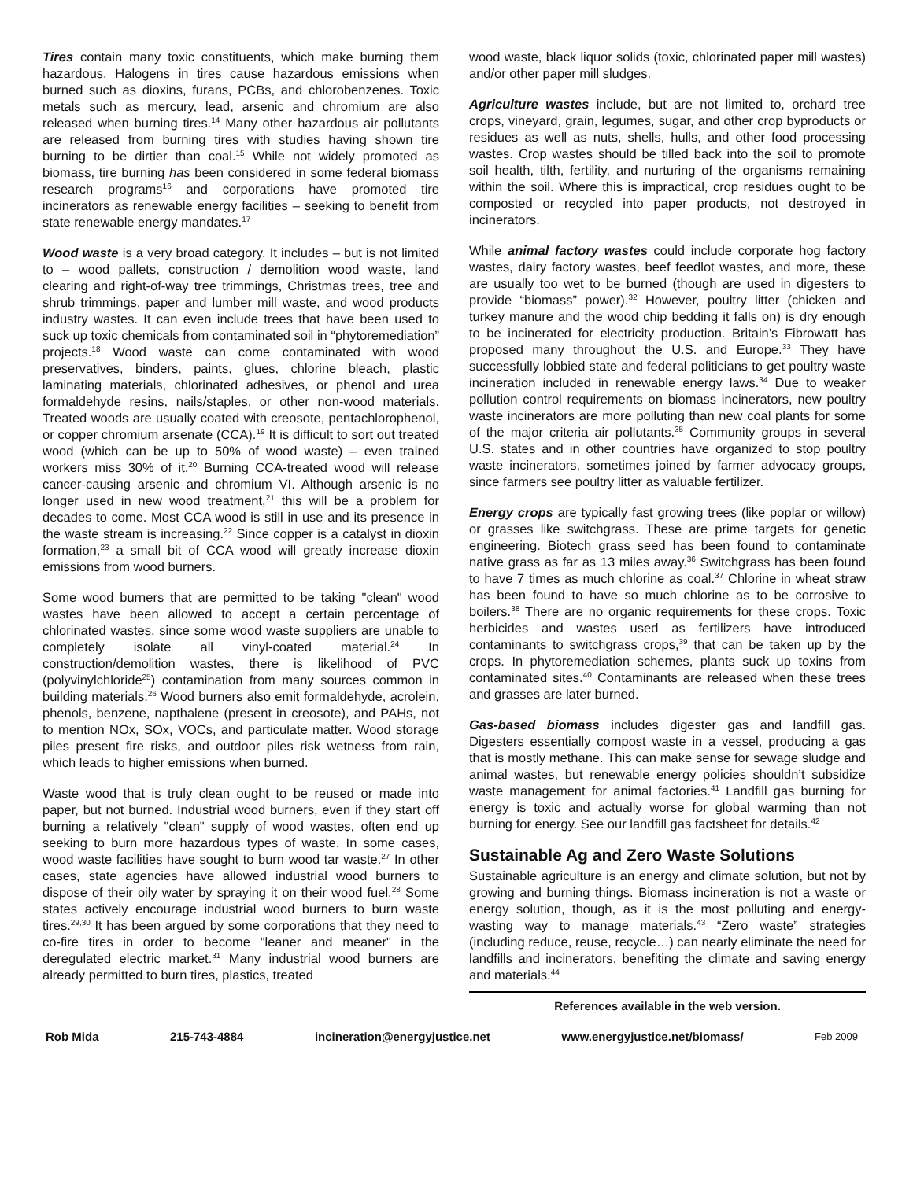Tires contain many toxic constituents, which make burning them hazardous. Halogens in tires cause hazardous emissions when burned such as dioxins, furans, PCBs, and chlorobenzenes. Toxic metals such as mercury, lead, arsenic and chromium are also released when burning tires.<sup>14</sup> Many other hazardous air pollutants are released from burning tires with studies having shown tire burning to be dirtier than coal.<sup>15</sup> While not widely promoted as biomass, tire burning has been considered in some federal biomass research programs<sup>16</sup> and corporations have promoted tire incinerators as renewable energy facilities – seeking to benefit from state renewable energy mandates.<sup>17</sup>
Wood waste is a very broad category. It includes – but is not limited to – wood pallets, construction / demolition wood waste, land clearing and right-of-way tree trimmings, Christmas trees, tree and shrub trimmings, paper and lumber mill waste, and wood products industry wastes. It can even include trees that have been used to suck up toxic chemicals from contaminated soil in “phytoremediation” projects.<sup>18</sup> Wood waste can come contaminated with wood preservatives, binders, paints, glues, chlorine bleach, plastic laminating materials, chlorinated adhesives, or phenol and urea formaldehyde resins, nails/staples, or other non-wood materials. Treated woods are usually coated with creosote, pentachlorophenol, or copper chromium arsenate (CCA).<sup>19</sup> It is difficult to sort out treated wood (which can be up to 50% of wood waste) – even trained workers miss 30% of it.<sup>20</sup> Burning CCA-treated wood will release cancer-causing arsenic and chromium VI. Although arsenic is no longer used in new wood treatment,<sup>21</sup> this will be a problem for decades to come. Most CCA wood is still in use and its presence in the waste stream is increasing.<sup>22</sup> Since copper is a catalyst in dioxin formation,<sup>23</sup> a small bit of CCA wood will greatly increase dioxin emissions from wood burners.
Some wood burners that are permitted to be taking "clean" wood wastes have been allowed to accept a certain percentage of chlorinated wastes, since some wood waste suppliers are unable to completely isolate all vinyl-coated material.<sup>24</sup> In construction/demolition wastes, there is likelihood of PVC (polyvinylchloride<sup>25</sup>) contamination from many sources common in building materials.<sup>26</sup> Wood burners also emit formaldehyde, acrolein, phenols, benzene, napthalene (present in creosote), and PAHs, not to mention NOx, SOx, VOCs, and particulate matter. Wood storage piles present fire risks, and outdoor piles risk wetness from rain, which leads to higher emissions when burned.
Waste wood that is truly clean ought to be reused or made into paper, but not burned. Industrial wood burners, even if they start off burning a relatively "clean" supply of wood wastes, often end up seeking to burn more hazardous types of waste. In some cases, wood waste facilities have sought to burn wood tar waste.<sup>27</sup> In other cases, state agencies have allowed industrial wood burners to dispose of their oily water by spraying it on their wood fuel.<sup>28</sup> Some states actively encourage industrial wood burners to burn waste tires.<sup>29,30</sup> It has been argued by some corporations that they need to co-fire tires in order to become "leaner and meaner" in the deregulated electric market.<sup>31</sup> Many industrial wood burners are already permitted to burn tires, plastics, treated
wood waste, black liquor solids (toxic, chlorinated paper mill wastes) and/or other paper mill sludges.
Agriculture wastes include, but are not limited to, orchard tree crops, vineyard, grain, legumes, sugar, and other crop byproducts or residues as well as nuts, shells, hulls, and other food processing wastes. Crop wastes should be tilled back into the soil to promote soil health, tilth, fertility, and nurturing of the organisms remaining within the soil. Where this is impractical, crop residues ought to be composted or recycled into paper products, not destroyed in incinerators.
While animal factory wastes could include corporate hog factory wastes, dairy factory wastes, beef feedlot wastes, and more, these are usually too wet to be burned (though are used in digesters to provide “biomass” power).<sup>32</sup> However, poultry litter (chicken and turkey manure and the wood chip bedding it falls on) is dry enough to be incinerated for electricity production. Britain’s Fibrowatt has proposed many throughout the U.S. and Europe.<sup>33</sup> They have successfully lobbied state and federal politicians to get poultry waste incineration included in renewable energy laws.<sup>34</sup> Due to weaker pollution control requirements on biomass incinerators, new poultry waste incinerators are more polluting than new coal plants for some of the major criteria air pollutants.<sup>35</sup> Community groups in several U.S. states and in other countries have organized to stop poultry waste incinerators, sometimes joined by farmer advocacy groups, since farmers see poultry litter as valuable fertilizer.
Energy crops are typically fast growing trees (like poplar or willow) or grasses like switchgrass. These are prime targets for genetic engineering. Biotech grass seed has been found to contaminate native grass as far as 13 miles away.<sup>36</sup> Switchgrass has been found to have 7 times as much chlorine as coal.<sup>37</sup> Chlorine in wheat straw has been found to have so much chlorine as to be corrosive to boilers.<sup>38</sup> There are no organic requirements for these crops. Toxic herbicides and wastes used as fertilizers have introduced contaminants to switchgrass crops,<sup>39</sup> that can be taken up by the crops. In phytoremediation schemes, plants suck up toxins from contaminated sites.<sup>40</sup> Contaminants are released when these trees and grasses are later burned.
Gas-based biomass includes digester gas and landfill gas. Digesters essentially compost waste in a vessel, producing a gas that is mostly methane. This can make sense for sewage sludge and animal wastes, but renewable energy policies shouldn’t subsidize waste management for animal factories.<sup>41</sup> Landfill gas burning for energy is toxic and actually worse for global warming than not burning for energy. See our landfill gas factsheet for details.<sup>42</sup>
Sustainable Ag and Zero Waste Solutions
Sustainable agriculture is an energy and climate solution, but not by growing and burning things. Biomass incineration is not a waste or energy solution, though, as it is the most polluting and energy-wasting way to manage materials.<sup>43</sup> “Zero waste” strategies (including reduce, reuse, recycle…) can nearly eliminate the need for landfills and incinerators, benefiting the climate and saving energy and materials.<sup>44</sup>
References available in the web version.
Rob Mida 215-743-4884 incineration@energyjustice.net www.energyjustice.net/biomass/ Feb 2009